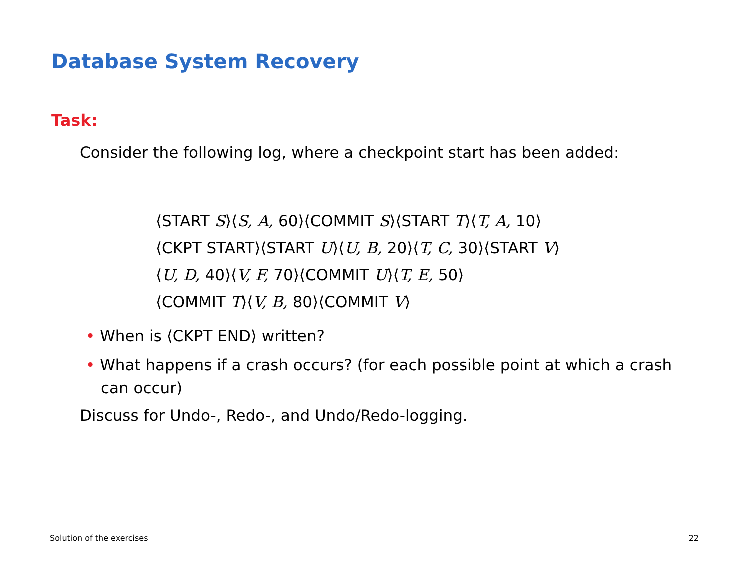Database System Recovery
Task:
Consider the following log, where a checkpoint start has been added:
⟨START S⟩⟨S, A, 60⟩⟨COMMIT S⟩⟨START T⟩⟨T, A, 10⟩
⟨CKPT START⟩⟨START U⟩⟨U, B, 20⟩⟨T, C, 30⟩⟨START V⟩
⟨U, D, 40⟩⟨V, F, 70⟩⟨COMMIT U⟩⟨T, E, 50⟩
⟨COMMIT T⟩⟨V, B, 80⟩⟨COMMIT V⟩
• When is ⟨CKPT END⟩ written?
• What happens if a crash occurs? (for each possible point at which a crash can occur)
Discuss for Undo-, Redo-, and Undo/Redo-logging.
Solution of the exercises 22